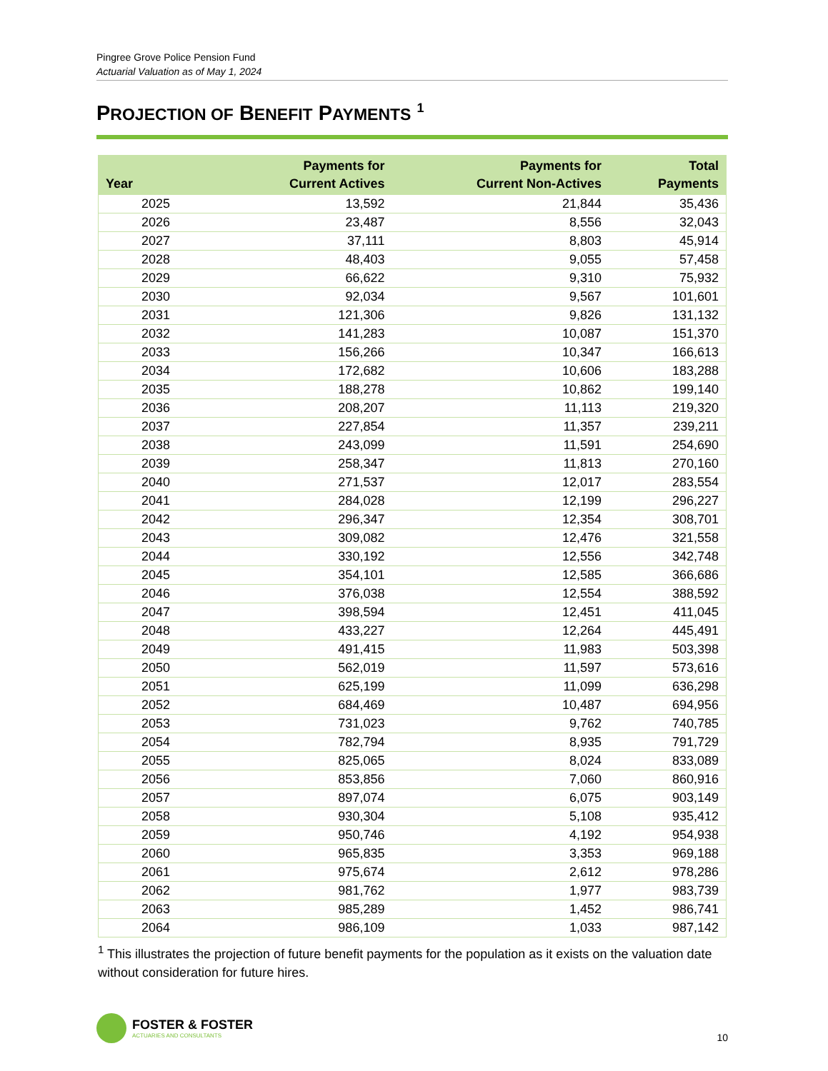Pingree Grove Police Pension Fund
Actuarial Valuation as of May 1, 2024
PROJECTION OF BENEFIT PAYMENTS <sup>1</sup>
| Year | Payments for Current Actives | Payments for Current Non-Actives | Total Payments |
| --- | --- | --- | --- |
| 2025 | 13,592 | 21,844 | 35,436 |
| 2026 | 23,487 | 8,556 | 32,043 |
| 2027 | 37,111 | 8,803 | 45,914 |
| 2028 | 48,403 | 9,055 | 57,458 |
| 2029 | 66,622 | 9,310 | 75,932 |
| 2030 | 92,034 | 9,567 | 101,601 |
| 2031 | 121,306 | 9,826 | 131,132 |
| 2032 | 141,283 | 10,087 | 151,370 |
| 2033 | 156,266 | 10,347 | 166,613 |
| 2034 | 172,682 | 10,606 | 183,288 |
| 2035 | 188,278 | 10,862 | 199,140 |
| 2036 | 208,207 | 11,113 | 219,320 |
| 2037 | 227,854 | 11,357 | 239,211 |
| 2038 | 243,099 | 11,591 | 254,690 |
| 2039 | 258,347 | 11,813 | 270,160 |
| 2040 | 271,537 | 12,017 | 283,554 |
| 2041 | 284,028 | 12,199 | 296,227 |
| 2042 | 296,347 | 12,354 | 308,701 |
| 2043 | 309,082 | 12,476 | 321,558 |
| 2044 | 330,192 | 12,556 | 342,748 |
| 2045 | 354,101 | 12,585 | 366,686 |
| 2046 | 376,038 | 12,554 | 388,592 |
| 2047 | 398,594 | 12,451 | 411,045 |
| 2048 | 433,227 | 12,264 | 445,491 |
| 2049 | 491,415 | 11,983 | 503,398 |
| 2050 | 562,019 | 11,597 | 573,616 |
| 2051 | 625,199 | 11,099 | 636,298 |
| 2052 | 684,469 | 10,487 | 694,956 |
| 2053 | 731,023 | 9,762 | 740,785 |
| 2054 | 782,794 | 8,935 | 791,729 |
| 2055 | 825,065 | 8,024 | 833,089 |
| 2056 | 853,856 | 7,060 | 860,916 |
| 2057 | 897,074 | 6,075 | 903,149 |
| 2058 | 930,304 | 5,108 | 935,412 |
| 2059 | 950,746 | 4,192 | 954,938 |
| 2060 | 965,835 | 3,353 | 969,188 |
| 2061 | 975,674 | 2,612 | 978,286 |
| 2062 | 981,762 | 1,977 | 983,739 |
| 2063 | 985,289 | 1,452 | 986,741 |
| 2064 | 986,109 | 1,033 | 987,142 |
<sup>1</sup> This illustrates the projection of future benefit payments for the population as it exists on the valuation date without consideration for future hires.
FOSTER & FOSTER
ACTUARIES AND CONSULTANTS
10